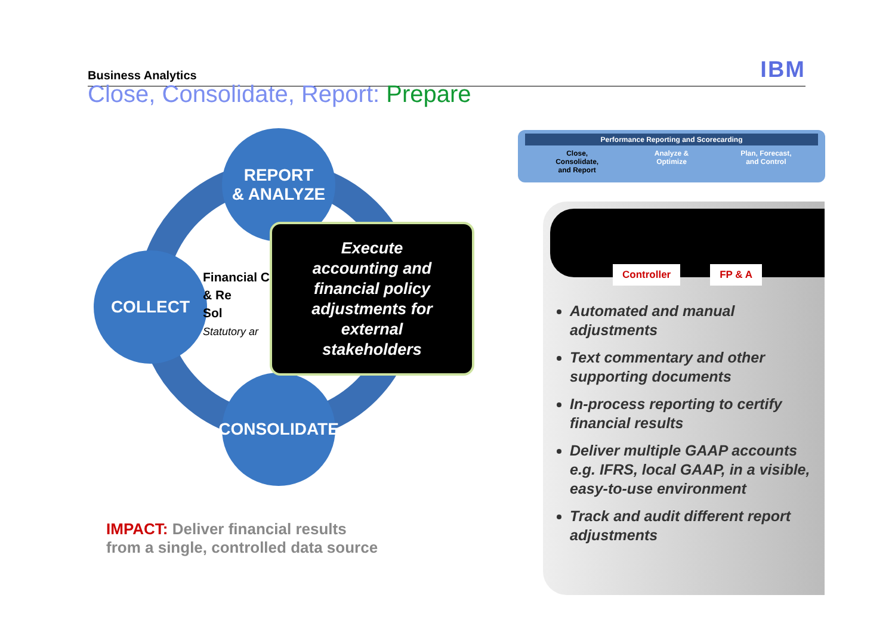Business Analytics IBM
Close, Consolidate, Report: Prepare
REPORT
& ANALYZE
COLLECT
CONSOLIDATE
Financial C
& Re
Sol
Statutory ar
Execute
accounting and
financial policy
adjustments for
external
stakeholders
IMPACT: Deliver financial results
from a single, controlled data source
Performance Reporting and Scorecarding
Close,
Consolidate,
and Report
Analyze &
Optimize
Plan, Forecast,
and Control
Controller
FP & A
Automated and manual adjustments
Text commentary and other supporting documents
In-process reporting to certify financial results
Deliver multiple GAAP accounts e.g. IFRS, local GAAP, in a visible, easy-to-use environment
Track and audit different report adjustments